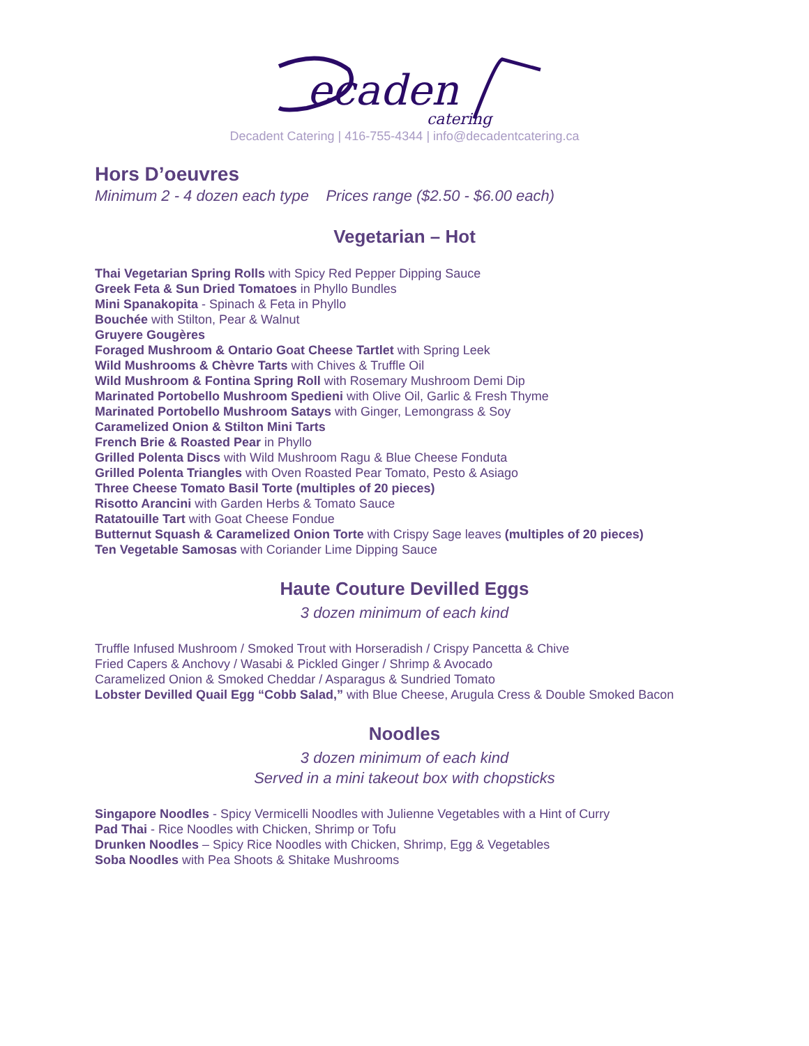ecaden
catering
Decadent Catering | 416-755-4344 | info@decadentcatering.ca
Hors D’oeuvres
Minimum 2 - 4 dozen each type Prices range ($2.50 - $6.00 each)
Vegetarian – Hot
Thai Vegetarian Spring Rolls with Spicy Red Pepper Dipping Sauce
Greek Feta & Sun Dried Tomatoes in Phyllo Bundles
Mini Spanakopita - Spinach & Feta in Phyllo
Bouchée with Stilton, Pear & Walnut
Gruyere Gougères
Foraged Mushroom & Ontario Goat Cheese Tartlet with Spring Leek
Wild Mushrooms & Chèvre Tarts with Chives & Truffle Oil
Wild Mushroom & Fontina Spring Roll with Rosemary Mushroom Demi Dip
Marinated Portobello Mushroom Spedieni with Olive Oil, Garlic & Fresh Thyme
Marinated Portobello Mushroom Satays with Ginger, Lemongrass & Soy
Caramelized Onion & Stilton Mini Tarts
French Brie & Roasted Pear in Phyllo
Grilled Polenta Discs with Wild Mushroom Ragu & Blue Cheese Fonduta
Grilled Polenta Triangles with Oven Roasted Pear Tomato, Pesto & Asiago
Three Cheese Tomato Basil Torte (multiples of 20 pieces)
Risotto Arancini with Garden Herbs & Tomato Sauce
Ratatouille Tart with Goat Cheese Fondue
Butternut Squash & Caramelized Onion Torte with Crispy Sage leaves (multiples of 20 pieces)
Ten Vegetable Samosas with Coriander Lime Dipping Sauce
Haute Couture Devilled Eggs
3 dozen minimum of each kind
Truffle Infused Mushroom / Smoked Trout with Horseradish / Crispy Pancetta & Chive
Fried Capers & Anchovy / Wasabi & Pickled Ginger / Shrimp & Avocado
Caramelized Onion & Smoked Cheddar / Asparagus & Sundried Tomato
Lobster Devilled Quail Egg “Cobb Salad,” with Blue Cheese, Arugula Cress & Double Smoked Bacon
Noodles
3 dozen minimum of each kind
Served in a mini takeout box with chopsticks
Singapore Noodles - Spicy Vermicelli Noodles with Julienne Vegetables with a Hint of Curry
Pad Thai - Rice Noodles with Chicken, Shrimp or Tofu
Drunken Noodles – Spicy Rice Noodles with Chicken, Shrimp, Egg & Vegetables
Soba Noodles with Pea Shoots & Shitake Mushrooms